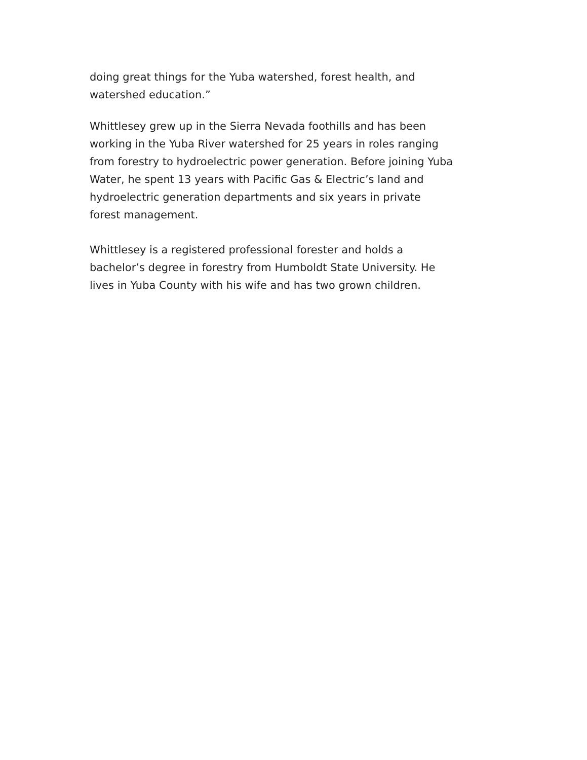doing great things for the Yuba watershed, forest health, and watershed education.”
Whittlesey grew up in the Sierra Nevada foothills and has been working in the Yuba River watershed for 25 years in roles ranging from forestry to hydroelectric power generation. Before joining Yuba Water, he spent 13 years with Pacific Gas & Electric’s land and hydroelectric generation departments and six years in private forest management.
Whittlesey is a registered professional forester and holds a bachelor’s degree in forestry from Humboldt State University. He lives in Yuba County with his wife and has two grown children.